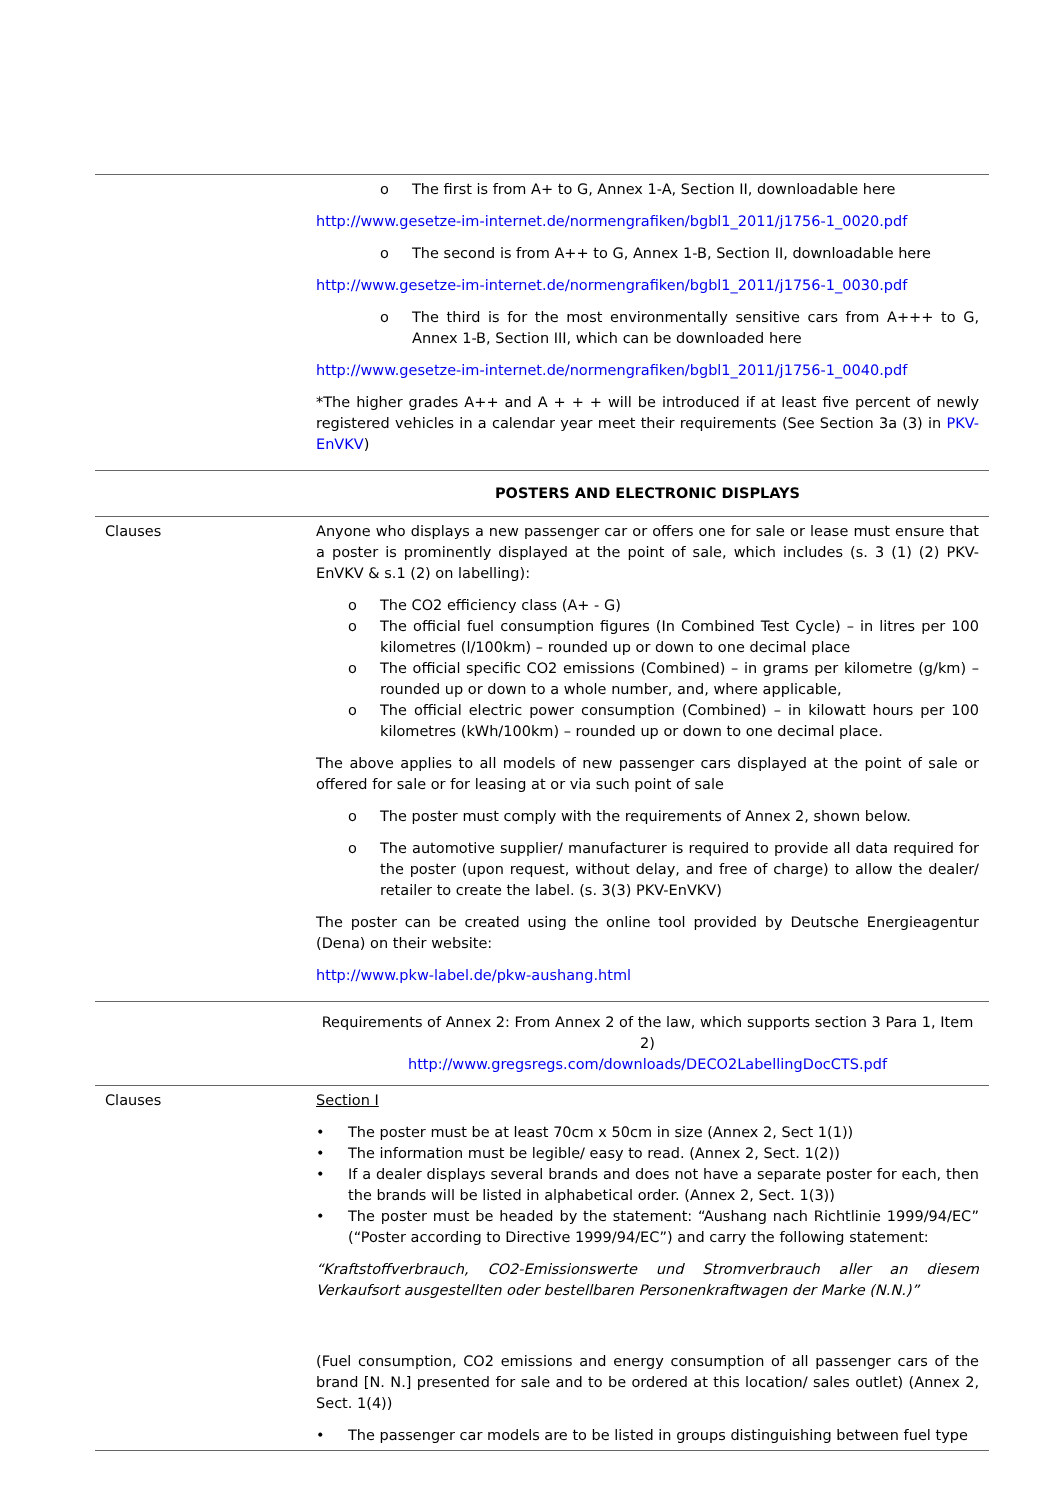| | o The first is from A+ to G, Annex 1-A, Section II, downloadable here http://www.gesetze-im-internet.de/normengrafiken/bgbl1_2011/j1756-1_0020.pdf o The second is from A++ to G, Annex 1-B, Section II, downloadable here http://www.gesetze-im-internet.de/normengrafiken/bgbl1_2011/j1756-1_0030.pdf o The third is for the most environmentally sensitive cars from A+++ to G, Annex 1-B, Section III, which can be downloaded here http://www.gesetze-im-internet.de/normengrafiken/bgbl1_2011/j1756-1_0040.pdf *The higher grades A++ and A + + + will be introduced if at least five percent of newly registered vehicles in a calendar year meet their requirements (See Section 3a (3) in PKV-EnVKV ) |
| | POSTERS AND ELECTRONIC DISPLAYS |
| Clauses | Anyone who displays a new passenger car or offers one for sale or lease must ensure that a poster is prominently displayed at the point of sale, which includes (s. 3 (1) (2) PKV-EnVKV & s.1 (2) on labelling): o The CO2 efficiency class (A+ - G) o The official fuel consumption figures (In Combined Test Cycle) – in litres per 100 kilometres (l/100km) – rounded up or down to one decimal place o The official specific CO2 emissions (Combined) – in grams per kilometre (g/km) – rounded up or down to a whole number, and, where applicable, o The official electric power consumption (Combined) – in kilowatt hours per 100 kilometres (kWh/100km) – rounded up or down to one decimal place. The above applies to all models of new passenger cars displayed at the point of sale or offered for sale or for leasing at or via such point of sale o The poster must comply with the requirements of Annex 2, shown below. o The automotive supplier/ manufacturer is required to provide all data required for the poster (upon request, without delay, and free of charge) to allow the dealer/ retailer to create the label. (s. 3(3) PKV-EnVKV) The poster can be created using the online tool provided by Deutsche Energieagentur (Dena) on their website: http://www.pkw-label.de/pkw-aushang.html |
| | Requirements of Annex 2: From Annex 2 of the law, which supports section 3 Para 1, Item 2) http://www.gregsregs.com/downloads/DECO2LabellingDocCTS.pdf |
| Clauses | Section I • The poster must be at least 70cm x 50cm in size (Annex 2, Sect 1(1)) • The information must be legible/ easy to read. (Annex 2, Sect. 1(2)) • If a dealer displays several brands and does not have a separate poster for each, then the brands will be listed in alphabetical order. (Annex 2, Sect. 1(3)) • The poster must be headed by the statement: “Aushang nach Richtlinie 1999/94/EC” (“Poster according to Directive 1999/94/EC”) and carry the following statement: “Kraftstoffverbrauch, CO2-Emissionswerte und Stromverbrauch aller an diesem Verkaufsort ausgestellten oder bestellbaren Personenkraftwagen der Marke (N.N.)” (Fuel consumption, CO2 emissions and energy consumption of all passenger cars of the brand [N. N.] presented for sale and to be ordered at this location/ sales outlet) (Annex 2, Sect. 1(4)) • The passenger car models are to be listed in groups distinguishing between fuel type |